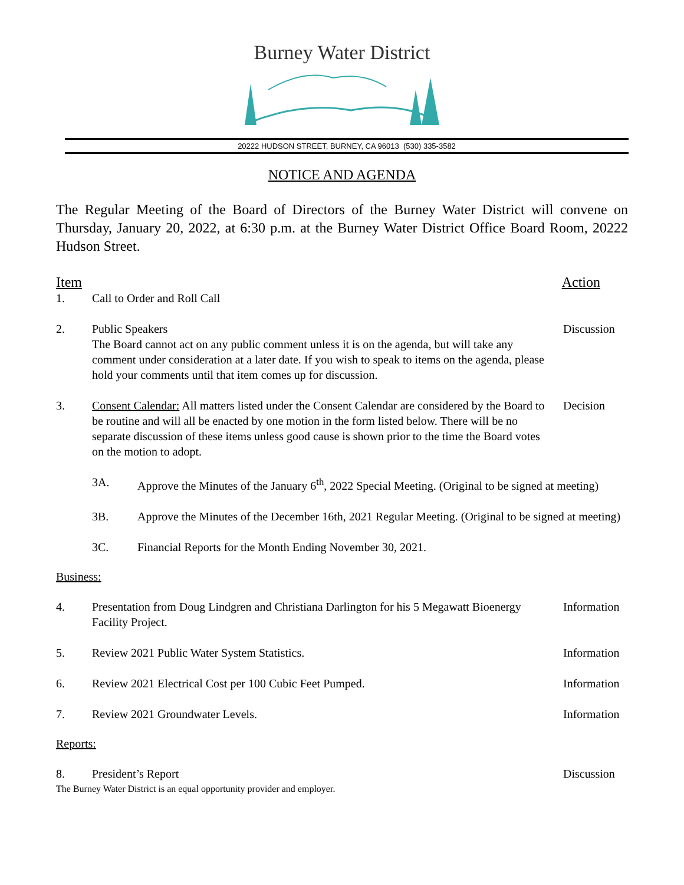Burney Water District
20222 HUDSON STREET, BURNEY, CA 96013 (530) 335-3582
NOTICE AND AGENDA
The Regular Meeting of the Board of Directors of the Burney Water District will convene on Thursday, January 20, 2022, at 6:30 p.m. at the Burney Water District Office Board Room, 20222 Hudson Street.
Item Action
1. Call to Order and Roll Call
2. Public Speakers
The Board cannot act on any public comment unless it is on the agenda, but will take any comment under consideration at a later date. If you wish to speak to items on the agenda, please hold your comments until that item comes up for discussion.
Discussion
3. Consent Calendar: All matters listed under the Consent Calendar are considered by the Board to be routine and will all be enacted by one motion in the form listed below. There will be no separate discussion of these items unless good cause is shown prior to the time the Board votes on the motion to adopt.
Decision
3A. Approve the Minutes of the January 6<sup>th</sup>, 2022 Special Meeting. (Original to be signed at meeting)
3B. Approve the Minutes of the December 16th, 2021 Regular Meeting. (Original to be signed at meeting)
3C. Financial Reports for the Month Ending November 30, 2021.
Business:
4. Presentation from Doug Lindgren and Christiana Darlington for his 5 Megawatt Bioenergy Facility Project.
Information
5. Review 2021 Public Water System Statistics.
Information
6. Review 2021 Electrical Cost per 100 Cubic Feet Pumped.
Information
7. Review 2021 Groundwater Levels.
Information
Reports:
8. President’s Report Discussion
The Burney Water District is an equal opportunity provider and employer.